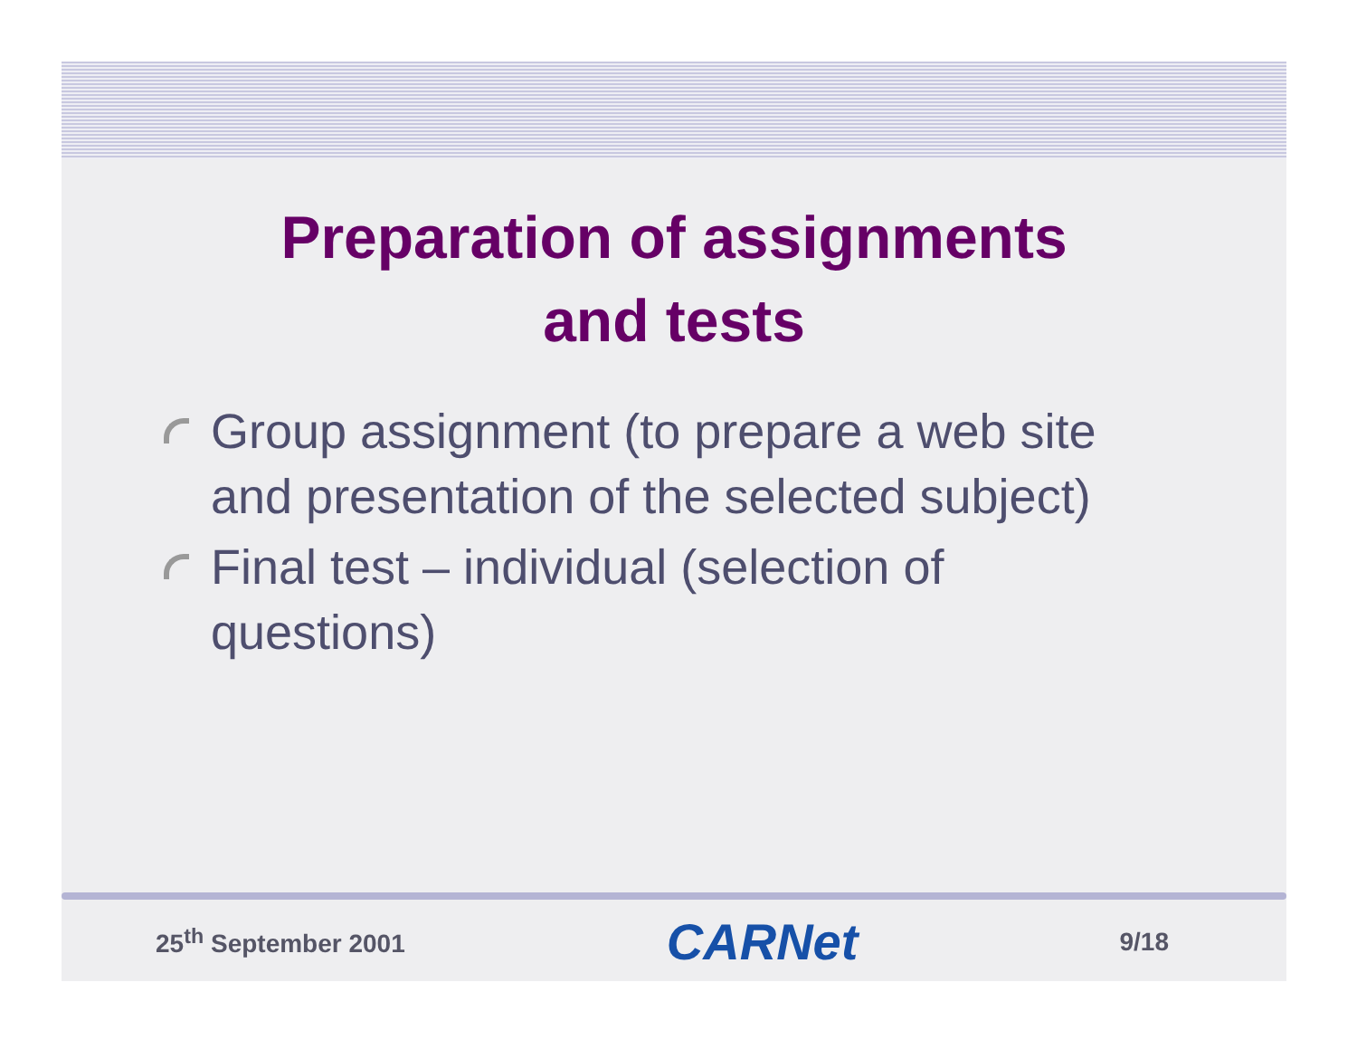Preparation of assignments
and tests
Group assignment (to prepare a web site and presentation of the selected subject)
Final test – individual (selection of questions)
25<sup>th</sup> September 2001 CARNet 9/18